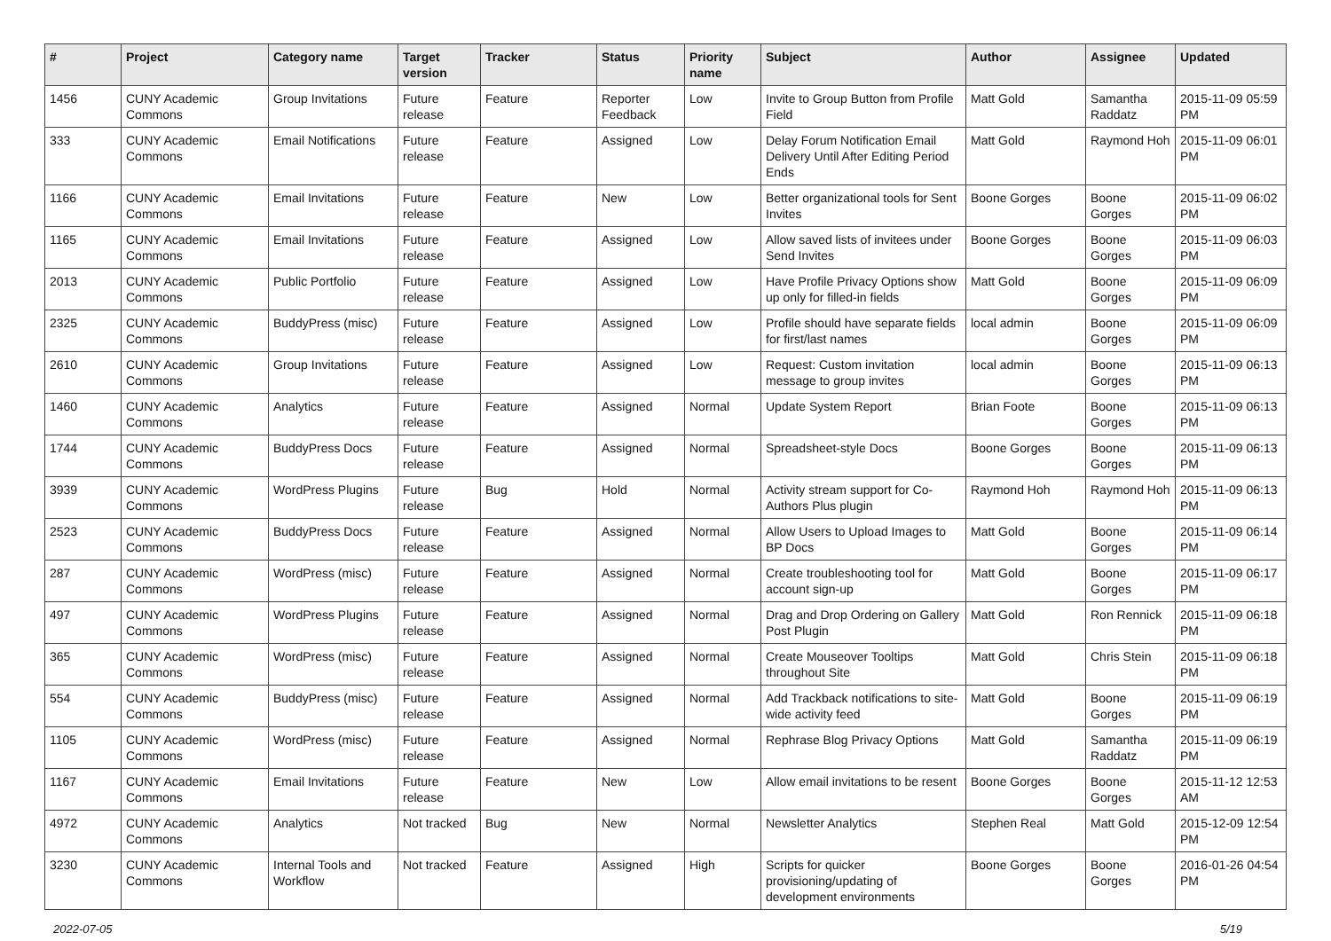| # | Project | Category name | Target version | Tracker | Status | Priority name | Subject | Author | Assignee | Updated |
| --- | --- | --- | --- | --- | --- | --- | --- | --- | --- | --- |
| 1456 | CUNY Academic Commons | Group Invitations | Future release | Feature | Reporter Feedback | Low | Invite to Group Button from Profile Field | Matt Gold | Samantha Raddatz | 2015-11-09 05:59 PM |
| 333 | CUNY Academic Commons | Email Notifications | Future release | Feature | Assigned | Low | Delay Forum Notification Email Delivery Until After Editing Period Ends | Matt Gold | Raymond Hoh | 2015-11-09 06:01 PM |
| 1166 | CUNY Academic Commons | Email Invitations | Future release | Feature | New | Low | Better organizational tools for Sent Invites | Boone Gorges | Boone Gorges | 2015-11-09 06:02 PM |
| 1165 | CUNY Academic Commons | Email Invitations | Future release | Feature | Assigned | Low | Allow saved lists of invitees under Send Invites | Boone Gorges | Boone Gorges | 2015-11-09 06:03 PM |
| 2013 | CUNY Academic Commons | Public Portfolio | Future release | Feature | Assigned | Low | Have Profile Privacy Options show up only for filled-in fields | Matt Gold | Boone Gorges | 2015-11-09 06:09 PM |
| 2325 | CUNY Academic Commons | BuddyPress (misc) | Future release | Feature | Assigned | Low | Profile should have separate fields for first/last names | local admin | Boone Gorges | 2015-11-09 06:09 PM |
| 2610 | CUNY Academic Commons | Group Invitations | Future release | Feature | Assigned | Low | Request: Custom invitation message to group invites | local admin | Boone Gorges | 2015-11-09 06:13 PM |
| 1460 | CUNY Academic Commons | Analytics | Future release | Feature | Assigned | Normal | Update System Report | Brian Foote | Boone Gorges | 2015-11-09 06:13 PM |
| 1744 | CUNY Academic Commons | BuddyPress Docs | Future release | Feature | Assigned | Normal | Spreadsheet-style Docs | Boone Gorges | Boone Gorges | 2015-11-09 06:13 PM |
| 3939 | CUNY Academic Commons | WordPress Plugins | Future release | Bug | Hold | Normal | Activity stream support for Co-Authors Plus plugin | Raymond Hoh | Raymond Hoh | 2015-11-09 06:13 PM |
| 2523 | CUNY Academic Commons | BuddyPress Docs | Future release | Feature | Assigned | Normal | Allow Users to Upload Images to BP Docs | Matt Gold | Boone Gorges | 2015-11-09 06:14 PM |
| 287 | CUNY Academic Commons | WordPress (misc) | Future release | Feature | Assigned | Normal | Create troubleshooting tool for account sign-up | Matt Gold | Boone Gorges | 2015-11-09 06:17 PM |
| 497 | CUNY Academic Commons | WordPress Plugins | Future release | Feature | Assigned | Normal | Drag and Drop Ordering on Gallery Post Plugin | Matt Gold | Ron Rennick | 2015-11-09 06:18 PM |
| 365 | CUNY Academic Commons | WordPress (misc) | Future release | Feature | Assigned | Normal | Create Mouseover Tooltips throughout Site | Matt Gold | Chris Stein | 2015-11-09 06:18 PM |
| 554 | CUNY Academic Commons | BuddyPress (misc) | Future release | Feature | Assigned | Normal | Add Trackback notifications to site-wide activity feed | Matt Gold | Boone Gorges | 2015-11-09 06:19 PM |
| 1105 | CUNY Academic Commons | WordPress (misc) | Future release | Feature | Assigned | Normal | Rephrase Blog Privacy Options | Matt Gold | Samantha Raddatz | 2015-11-09 06:19 PM |
| 1167 | CUNY Academic Commons | Email Invitations | Future release | Feature | New | Low | Allow email invitations to be resent | Boone Gorges | Boone Gorges | 2015-11-12 12:53 AM |
| 4972 | CUNY Academic Commons | Analytics | Not tracked | Bug | New | Normal | Newsletter Analytics | Stephen Real | Matt Gold | 2015-12-09 12:54 PM |
| 3230 | CUNY Academic Commons | Internal Tools and Workflow | Not tracked | Feature | Assigned | High | Scripts for quicker provisioning/updating of development environments | Boone Gorges | Boone Gorges | 2016-01-26 04:54 PM |
2022-07-05 5/19